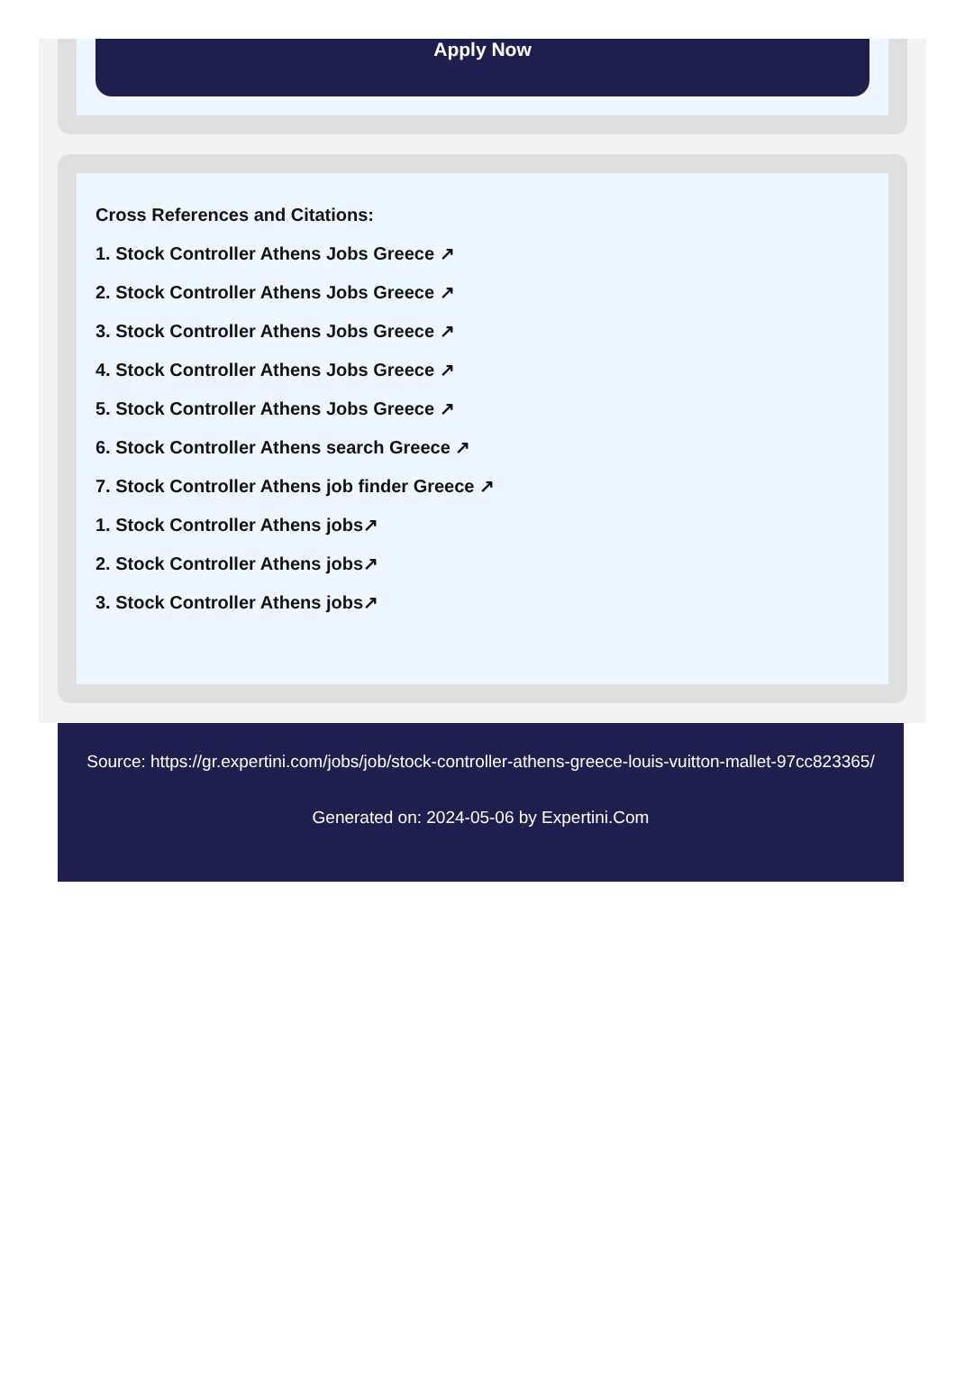Apply Now
Cross References and Citations:
1. Stock Controller Athens Jobs Greece ↗
2. Stock Controller Athens Jobs Greece ↗
3. Stock Controller Athens Jobs Greece ↗
4. Stock Controller Athens Jobs Greece ↗
5. Stock Controller Athens Jobs Greece ↗
6. Stock Controller Athens search Greece ↗
7. Stock Controller Athens job finder Greece ↗
1. Stock Controller Athens jobs↗
2. Stock Controller Athens jobs↗
3. Stock Controller Athens jobs↗
Source: https://gr.expertini.com/jobs/job/stock-controller-athens-greece-louis-vuitton-mallet-97cc823365/
Generated on: 2024-05-06 by Expertini.Com